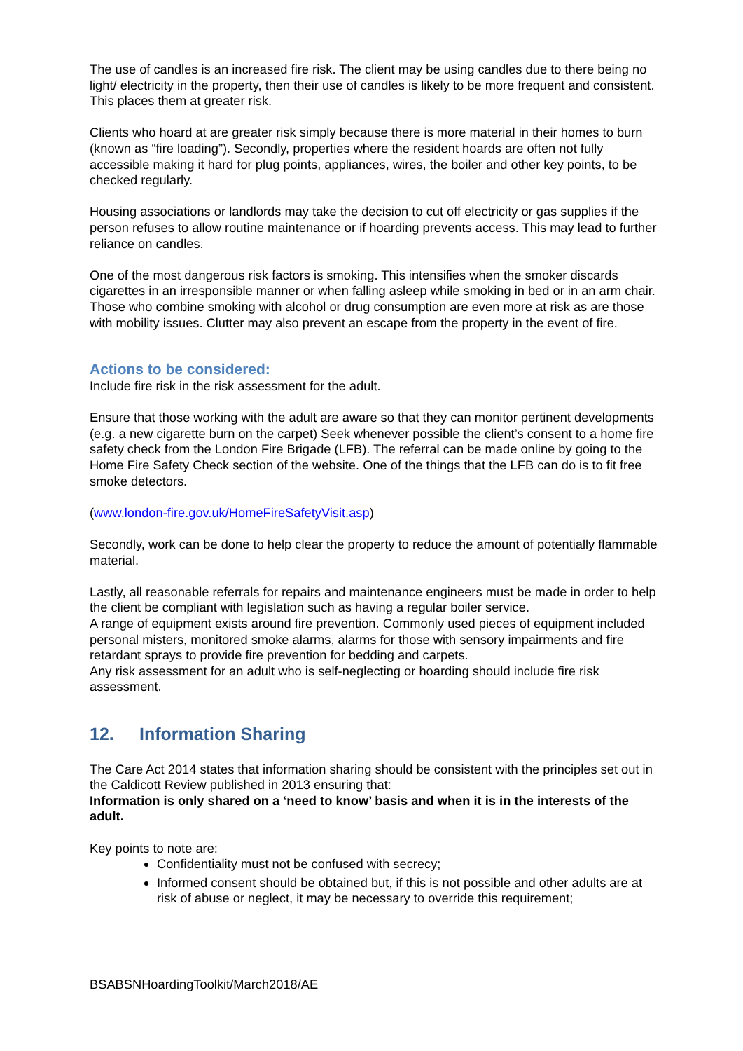The use of candles is an increased fire risk. The client may be using candles due to there being no light/ electricity in the property, then their use of candles is likely to be more frequent and consistent. This places them at greater risk.
Clients who hoard at are greater risk simply because there is more material in their homes to burn (known as “fire loading”). Secondly, properties where the resident hoards are often not fully accessible making it hard for plug points, appliances, wires, the boiler and other key points, to be checked regularly.
Housing associations or landlords may take the decision to cut off electricity or gas supplies if the person refuses to allow routine maintenance or if hoarding prevents access. This may lead to further reliance on candles.
One of the most dangerous risk factors is smoking. This intensifies when the smoker discards cigarettes in an irresponsible manner or when falling asleep while smoking in bed or in an arm chair. Those who combine smoking with alcohol or drug consumption are even more at risk as are those with mobility issues. Clutter may also prevent an escape from the property in the event of fire.
Actions to be considered:
Include fire risk in the risk assessment for the adult.
Ensure that those working with the adult are aware so that they can monitor pertinent developments (e.g. a new cigarette burn on the carpet) Seek whenever possible the client’s consent to a home fire safety check from the London Fire Brigade (LFB). The referral can be made online by going to the Home Fire Safety Check section of the website. One of the things that the LFB can do is to fit free smoke detectors.
(www.london-fire.gov.uk/HomeFireSafetyVisit.asp)
Secondly, work can be done to help clear the property to reduce the amount of potentially flammable material.
Lastly, all reasonable referrals for repairs and maintenance engineers must be made in order to help the client be compliant with legislation such as having a regular boiler service.
A range of equipment exists around fire prevention. Commonly used pieces of equipment included personal misters, monitored smoke alarms, alarms for those with sensory impairments and fire retardant sprays to provide fire prevention for bedding and carpets.
Any risk assessment for an adult who is self-neglecting or hoarding should include fire risk assessment.
12. Information Sharing
The Care Act 2014 states that information sharing should be consistent with the principles set out in the Caldicott Review published in 2013 ensuring that:
Information is only shared on a ‘need to know’ basis and when it is in the interests of the adult.
Key points to note are:
Confidentiality must not be confused with secrecy;
Informed consent should be obtained but, if this is not possible and other adults are at risk of abuse or neglect, it may be necessary to override this requirement;
BSABSNHoardingToolkit/March2018/AE